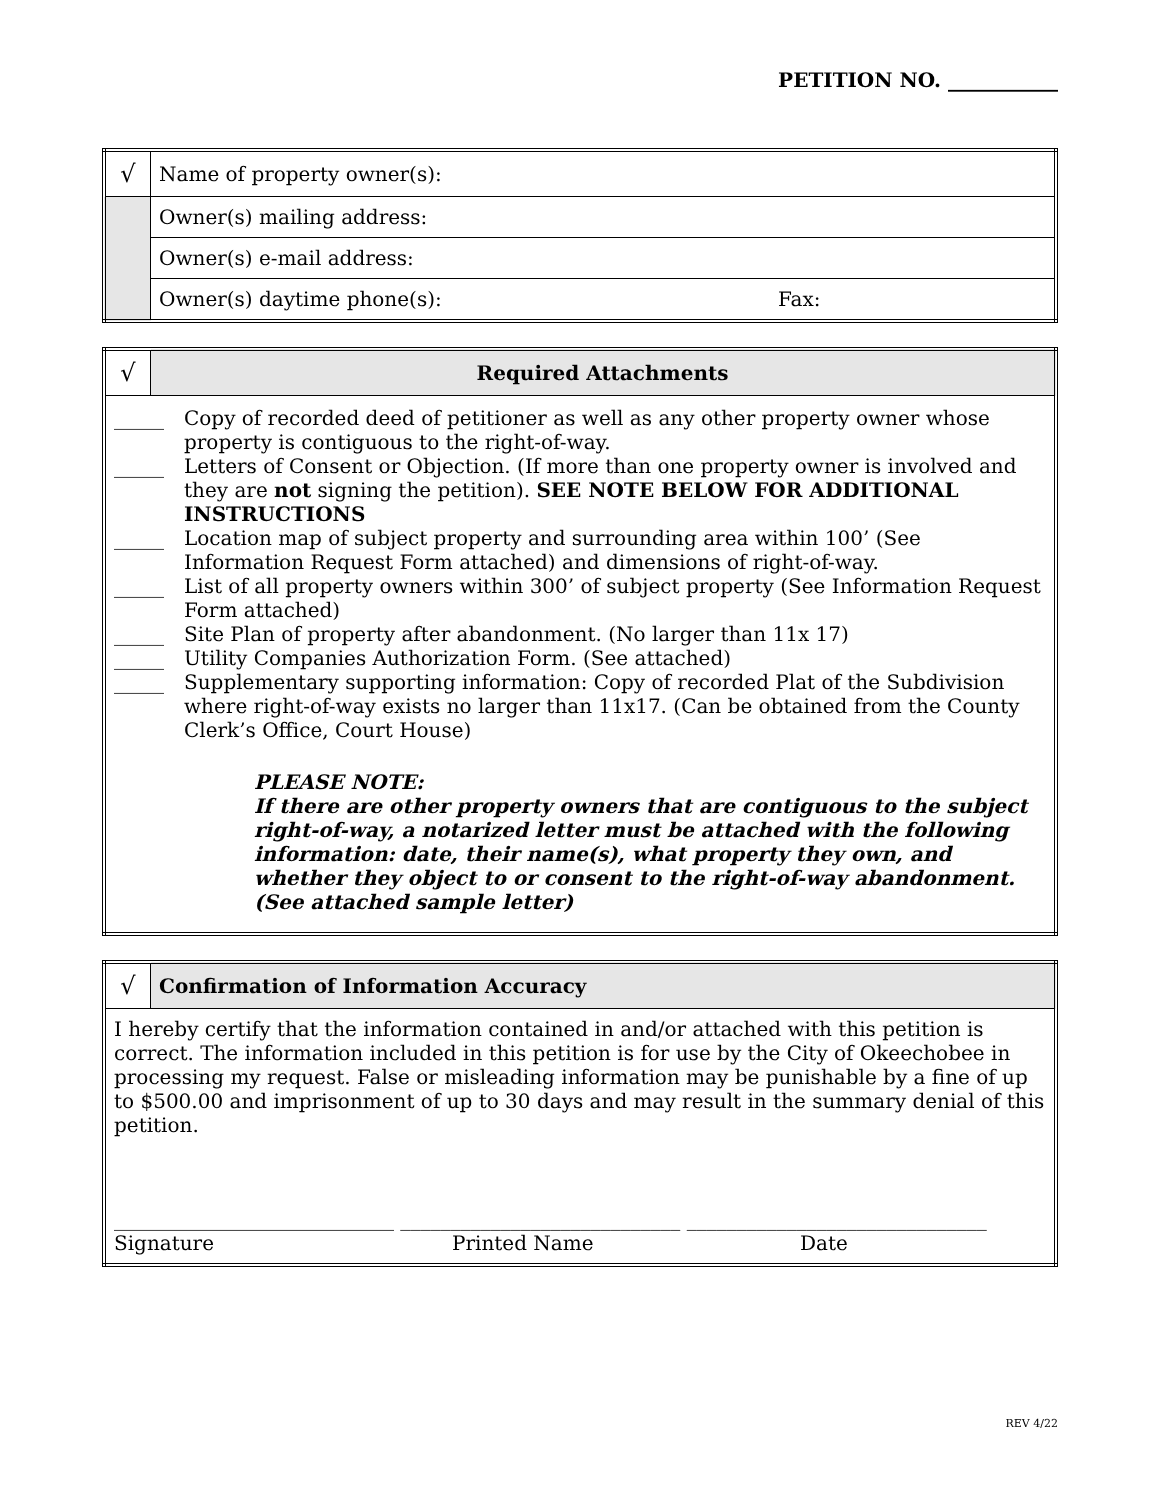PETITION NO. ___________
| √ | Name of property owner(s): |
| | Owner(s) mailing address: |
| | Owner(s) e-mail address: |
| | Owner(s) daytime phone(s): Fax: |
| √ | Required Attachments |
| _____ Copy of recorded deed of petitioner as well as any other property owner whose property is contiguous to the right-of-way. _____ Letters of Consent or Objection. (If more than one property owner is involved and they are not signing the petition). SEE NOTE BELOW FOR ADDITIONAL INSTRUCTIONS _____ Location map of subject property and surrounding area within 100’ (See Information Request Form attached) and dimensions of right-of-way. _____ List of all property owners within 300’ of subject property (See Information Request Form attached) _____ Site Plan of property after abandonment. (No larger than 11x 17) _____ Utility Companies Authorization Form. (See attached) _____ Supplementary supporting information: Copy of recorded Plat of the Subdivision where right-of-way exists no larger than 11x17. (Can be obtained from the County Clerk’s Office, Court House) PLEASE NOTE: If there are other property owners that are contiguous to the subject right-of-way, a notarized letter must be attached with the following information: date, their name(s), what property they own, and whether they object to or consent to the right-of-way abandonment. (See attached sample letter) | |
| √ | Confirmation of Information Accuracy |
| I hereby certify that the information contained in and/or attached with this petition is correct. The information included in this petition is for use by the City of Okeechobee in processing my request. False or misleading information may be punishable by a fine of up to $500.00 and imprisonment of up to 30 days and may result in the summary denial of this petition. ____________________________ ____________________________ ______________________________ Signature Printed Name Date | |
REV 4/22